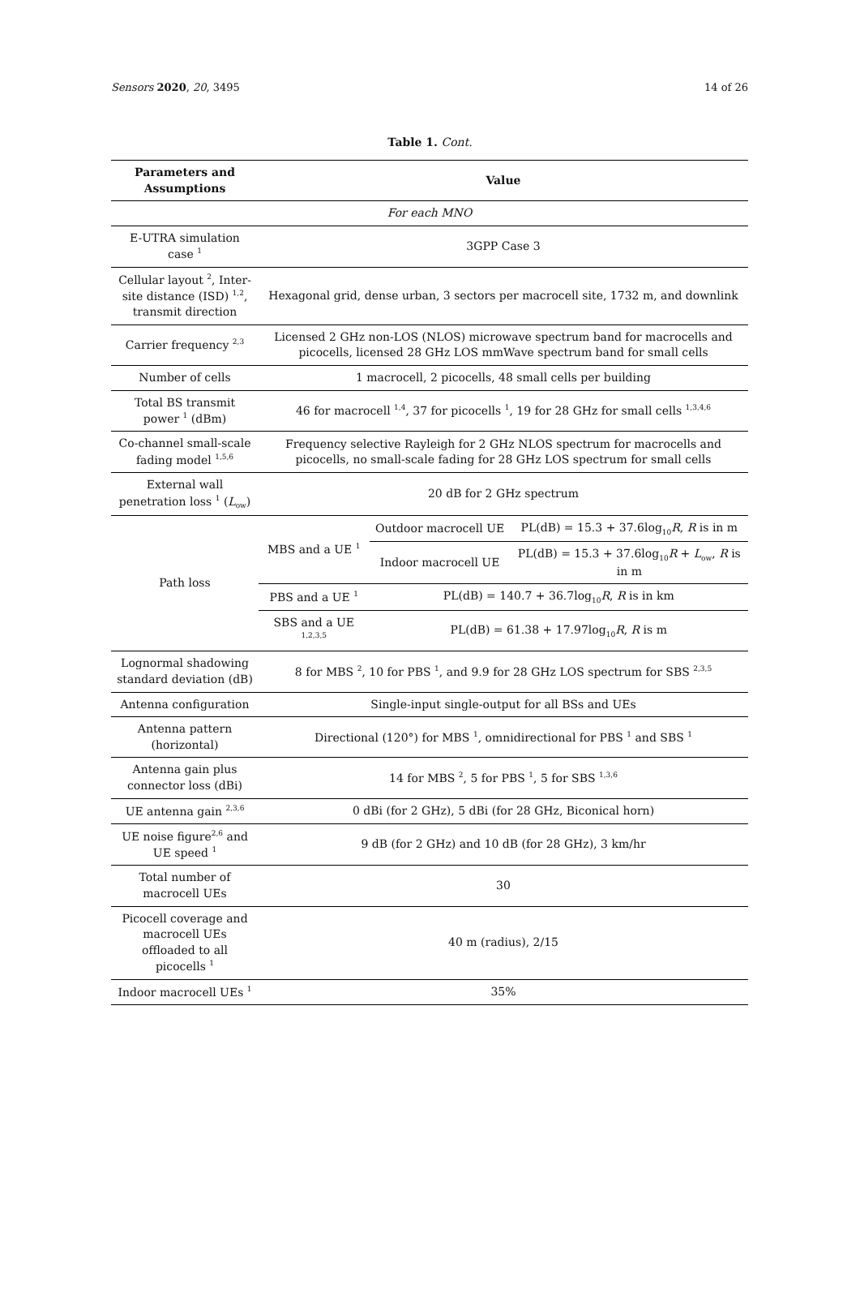Sensors 2020, 20, 3495 14 of 26
Table 1. Cont.
| Parameters and Assumptions | Value | | |
| --- | --- | --- | --- |
| For each MNO | | | |
| E-UTRA simulation case <sup>1</sup> | 3GPP Case 3 | | |
| Cellular layout <sup>2</sup>, Inter-site distance (ISD) <sup>1,2</sup>, transmit direction | Hexagonal grid, dense urban, 3 sectors per macrocell site, 1732 m, and downlink | | |
| Carrier frequency <sup>2,3</sup> | Licensed 2 GHz non-LOS (NLOS) microwave spectrum band for macrocells and picocells, licensed 28 GHz LOS mmWave spectrum band for small cells | | |
| Number of cells | 1 macrocell, 2 picocells, 48 small cells per building | | |
| Total BS transmit power <sup>1</sup> (dBm) | 46 for macrocell <sup>1,4</sup>, 37 for picocells <sup>1</sup>, 19 for 28 GHz for small cells <sup>1,3,4,6</sup> | | |
| Co-channel small-scale fading model <sup>1,5,6</sup> | Frequency selective Rayleigh for 2 GHz NLOS spectrum for macrocells and picocells, no small-scale fading for 28 GHz LOS spectrum for small cells | | |
| External wall penetration loss <sup>1</sup> ( L<sub>ow</sub>) | 20 dB for 2 GHz spectrum | | |
| Path loss | MBS and a UE <sup>1</sup> | Outdoor macrocell UE | PL(dB) = 15.3 + 37.6log<sub>10</sub> R , R is in m |
| | | Indoor macrocell UE | PL(dB) = 15.3 + 37.6log<sub>10</sub> R + L<sub>ow</sub>, R is in m |
| | PBS and a UE <sup>1</sup> | PL(dB) = 140.7 + 36.7log<sub>10</sub> R , R is in km | |
| | SBS and a UE <sup>1,2,3,5</sup> | PL(dB) = 61.38 + 17.97log<sub>10</sub> R , R is m | |
| Lognormal shadowing standard deviation (dB) | 8 for MBS <sup>2</sup>, 10 for PBS <sup>1</sup>, and 9.9 for 28 GHz LOS spectrum for SBS <sup>2,3,5</sup> | | |
| Antenna configuration | Single-input single-output for all BSs and UEs | | |
| Antenna pattern (horizontal) | Directional (120°) for MBS <sup>1</sup>, omnidirectional for PBS <sup>1</sup> and SBS <sup>1</sup> | | |
| Antenna gain plus connector loss (dBi) | 14 for MBS <sup>2</sup>, 5 for PBS <sup>1</sup>, 5 for SBS <sup>1,3,6</sup> | | |
| UE antenna gain <sup>2,3,6</sup> | 0 dBi (for 2 GHz), 5 dBi (for 28 GHz, Biconical horn) | | |
| UE noise figure<sup>2,6</sup> and UE speed <sup>1</sup> | 9 dB (for 2 GHz) and 10 dB (for 28 GHz), 3 km/hr | | |
| Total number of macrocell UEs | 30 | | |
| Picocell coverage and macrocell UEs offloaded to all picocells <sup>1</sup> | 40 m (radius), 2/15 | | |
| Indoor macrocell UEs <sup>1</sup> | 35% | | |